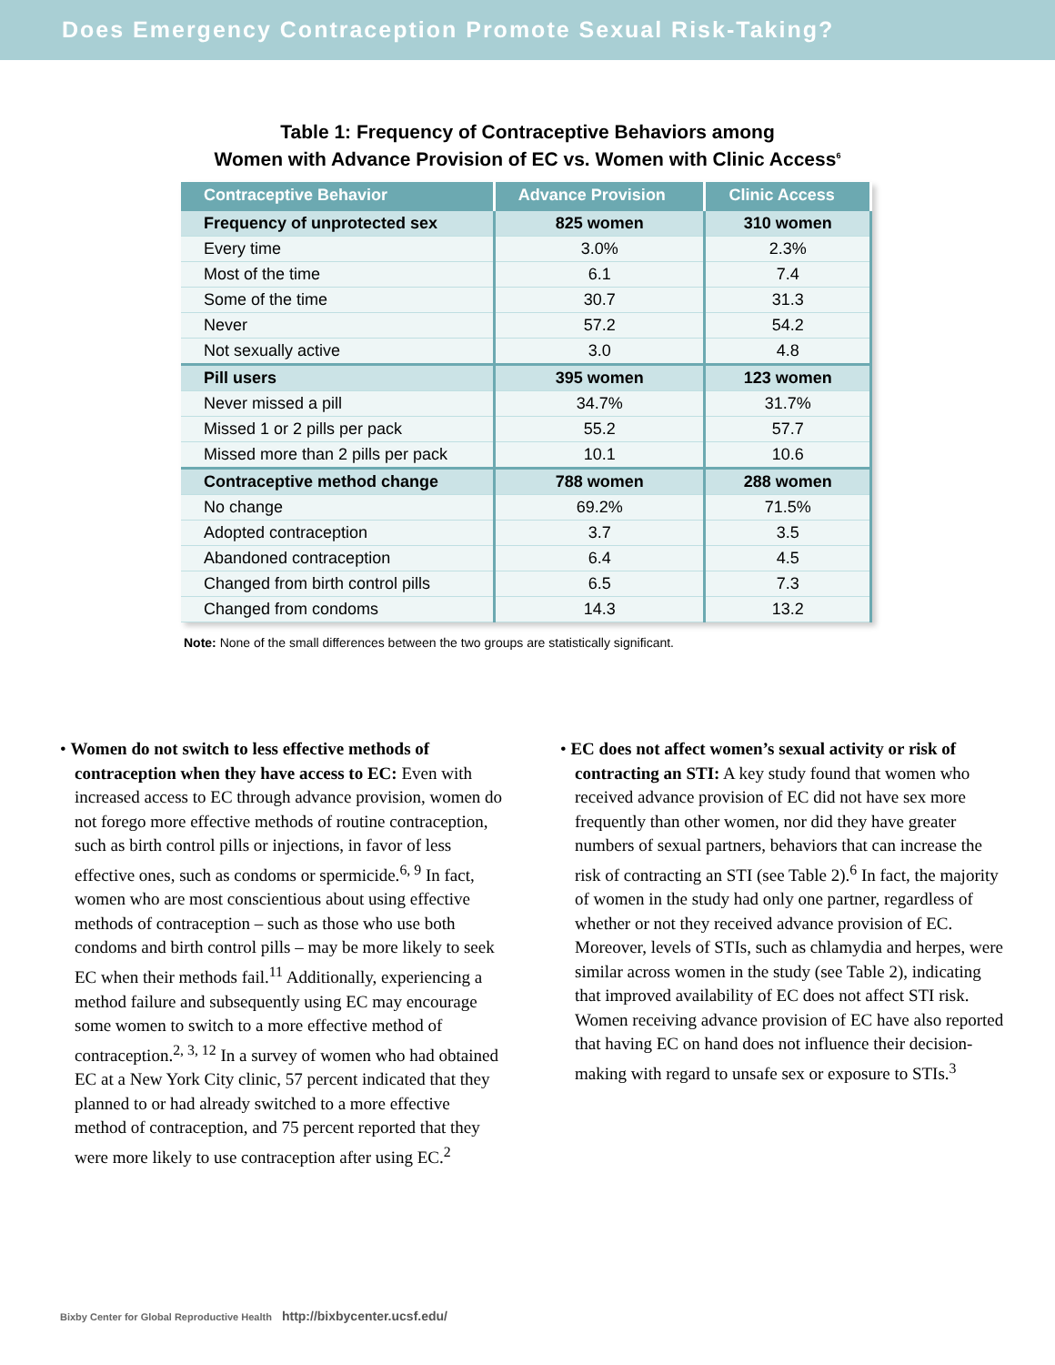Does Emergency Contraception Promote Sexual Risk-Taking?
Table 1: Frequency of Contraceptive Behaviors among
Women with Advance Provision of EC vs. Women with Clinic Access<sup>6</sup>
| Contraceptive Behavior | Advance Provision | Clinic Access |
| --- | --- | --- |
| Frequency of unprotected sex | 825 women | 310 women |
| Every time | 3.0% | 2.3% |
| Most of the time | 6.1 | 7.4 |
| Some of the time | 30.7 | 31.3 |
| Never | 57.2 | 54.2 |
| Not sexually active | 3.0 | 4.8 |
| Pill users | 395 women | 123 women |
| Never missed a pill | 34.7% | 31.7% |
| Missed 1 or 2 pills per pack | 55.2 | 57.7 |
| Missed more than 2 pills per pack | 10.1 | 10.6 |
| Contraceptive method change | 788 women | 288 women |
| No change | 69.2% | 71.5% |
| Adopted contraception | 3.7 | 3.5 |
| Abandoned contraception | 6.4 | 4.5 |
| Changed from birth control pills | 6.5 | 7.3 |
| Changed from condoms | 14.3 | 13.2 |
Note: None of the small differences between the two groups are statistically significant.
• Women do not switch to less effective methods of contraception when they have access to EC: Even with increased access to EC through advance provision, women do not forego more effective methods of routine contraception, such as birth control pills or injections, in favor of less effective ones, such as condoms or spermicide.<sup>6, 9</sup> In fact, women who are most conscientious about using effective methods of contraception – such as those who use both condoms and birth control pills – may be more likely to seek EC when their methods fail.<sup>11</sup> Additionally, experiencing a method failure and subsequently using EC may encourage some women to switch to a more effective method of contraception.<sup>2, 3, 12</sup> In a survey of women who had obtained EC at a New York City clinic, 57 percent indicated that they planned to or had already switched to a more effective method of contraception, and 75 percent reported that they were more likely to use contraception after using EC.<sup>2</sup>
• EC does not affect women’s sexual activity or risk of contracting an STI: A key study found that women who received advance provision of EC did not have sex more frequently than other women, nor did they have greater numbers of sexual partners, behaviors that can increase the risk of contracting an STI (see Table 2).<sup>6</sup> In fact, the majority of women in the study had only one partner, regardless of whether or not they received advance provision of EC. Moreover, levels of STIs, such as chlamydia and herpes, were similar across women in the study (see Table 2), indicating that improved availability of EC does not affect STI risk. Women receiving advance provision of EC have also reported that having EC on hand does not influence their decision-making with regard to unsafe sex or exposure to STIs.<sup>3</sup>
Bixby Center for Global Reproductive Health http://bixbycenter.ucsf.edu/